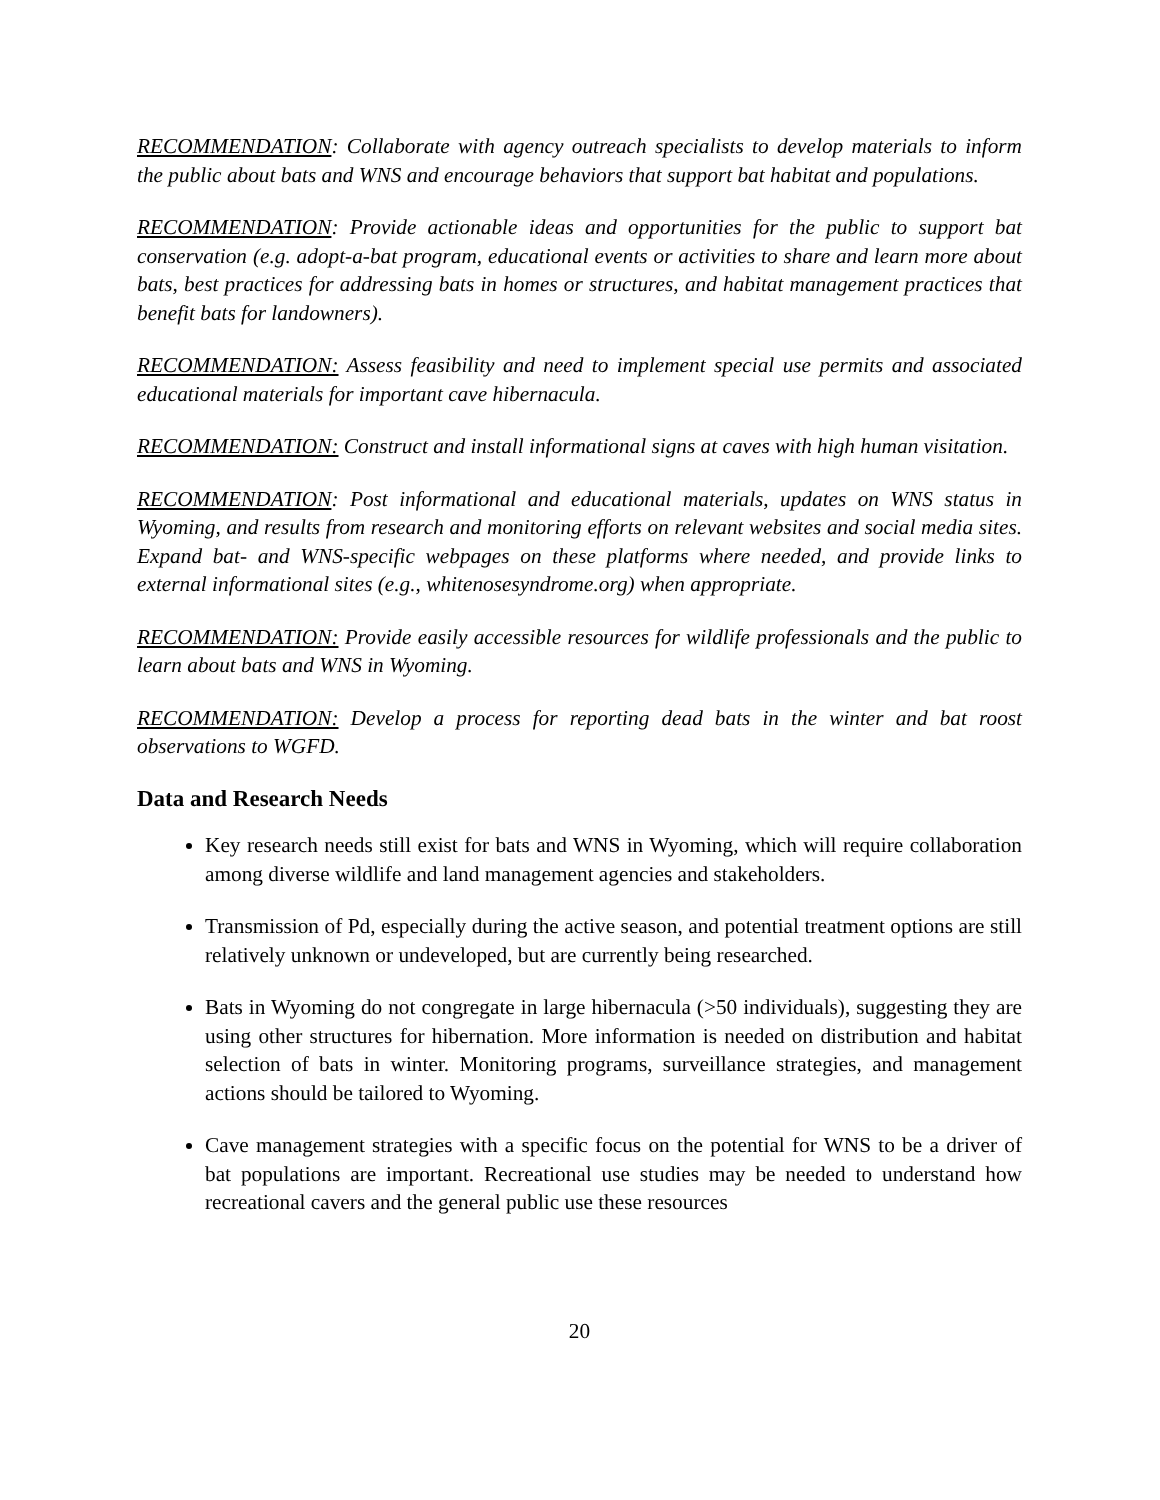RECOMMENDATION: Collaborate with agency outreach specialists to develop materials to inform the public about bats and WNS and encourage behaviors that support bat habitat and populations.
RECOMMENDATION: Provide actionable ideas and opportunities for the public to support bat conservation (e.g. adopt-a-bat program, educational events or activities to share and learn more about bats, best practices for addressing bats in homes or structures, and habitat management practices that benefit bats for landowners).
RECOMMENDATION: Assess feasibility and need to implement special use permits and associated educational materials for important cave hibernacula.
RECOMMENDATION: Construct and install informational signs at caves with high human visitation.
RECOMMENDATION: Post informational and educational materials, updates on WNS status in Wyoming, and results from research and monitoring efforts on relevant websites and social media sites. Expand bat- and WNS-specific webpages on these platforms where needed, and provide links to external informational sites (e.g., whitenosesyndrome.org) when appropriate.
RECOMMENDATION: Provide easily accessible resources for wildlife professionals and the public to learn about bats and WNS in Wyoming.
RECOMMENDATION: Develop a process for reporting dead bats in the winter and bat roost observations to WGFD.
Data and Research Needs
Key research needs still exist for bats and WNS in Wyoming, which will require collaboration among diverse wildlife and land management agencies and stakeholders.
Transmission of Pd, especially during the active season, and potential treatment options are still relatively unknown or undeveloped, but are currently being researched.
Bats in Wyoming do not congregate in large hibernacula (>50 individuals), suggesting they are using other structures for hibernation. More information is needed on distribution and habitat selection of bats in winter. Monitoring programs, surveillance strategies, and management actions should be tailored to Wyoming.
Cave management strategies with a specific focus on the potential for WNS to be a driver of bat populations are important. Recreational use studies may be needed to understand how recreational cavers and the general public use these resources
20